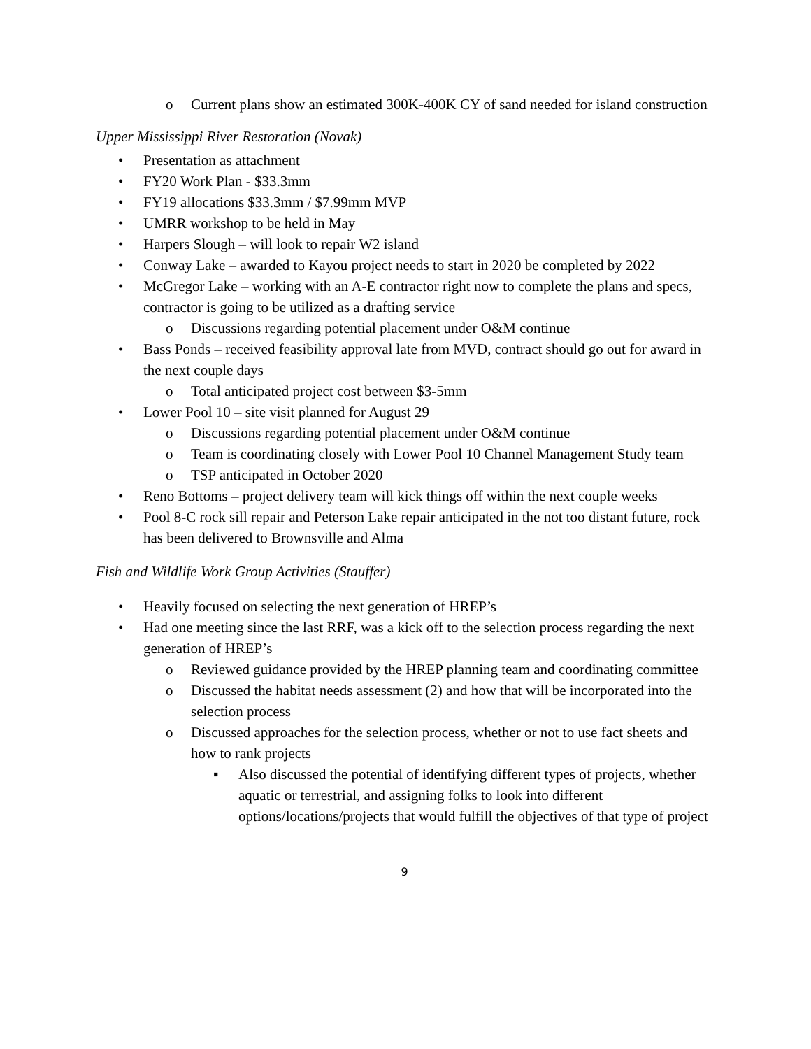o Current plans show an estimated 300K-400K CY of sand needed for island construction
Upper Mississippi River Restoration (Novak)
• Presentation as attachment
• FY20 Work Plan - $33.3mm
• FY19 allocations $33.3mm / $7.99mm MVP
• UMRR workshop to be held in May
• Harpers Slough – will look to repair W2 island
• Conway Lake – awarded to Kayou project needs to start in 2020 be completed by 2022
• McGregor Lake – working with an A-E contractor right now to complete the plans and specs, contractor is going to be utilized as a drafting service
o Discussions regarding potential placement under O&M continue
• Bass Ponds – received feasibility approval late from MVD, contract should go out for award in the next couple days
o Total anticipated project cost between $3-5mm
• Lower Pool 10 – site visit planned for August 29
o Discussions regarding potential placement under O&M continue
o Team is coordinating closely with Lower Pool 10 Channel Management Study team
o TSP anticipated in October 2020
• Reno Bottoms – project delivery team will kick things off within the next couple weeks
• Pool 8-C rock sill repair and Peterson Lake repair anticipated in the not too distant future, rock has been delivered to Brownsville and Alma
Fish and Wildlife Work Group Activities (Stauffer)
• Heavily focused on selecting the next generation of HREP’s
• Had one meeting since the last RRF, was a kick off to the selection process regarding the next generation of HREP’s
o Reviewed guidance provided by the HREP planning team and coordinating committee
o Discussed the habitat needs assessment (2) and how that will be incorporated into the selection process
o Discussed approaches for the selection process, whether or not to use fact sheets and how to rank projects
▪ Also discussed the potential of identifying different types of projects, whether aquatic or terrestrial, and assigning folks to look into different options/locations/projects that would fulfill the objectives of that type of project
9